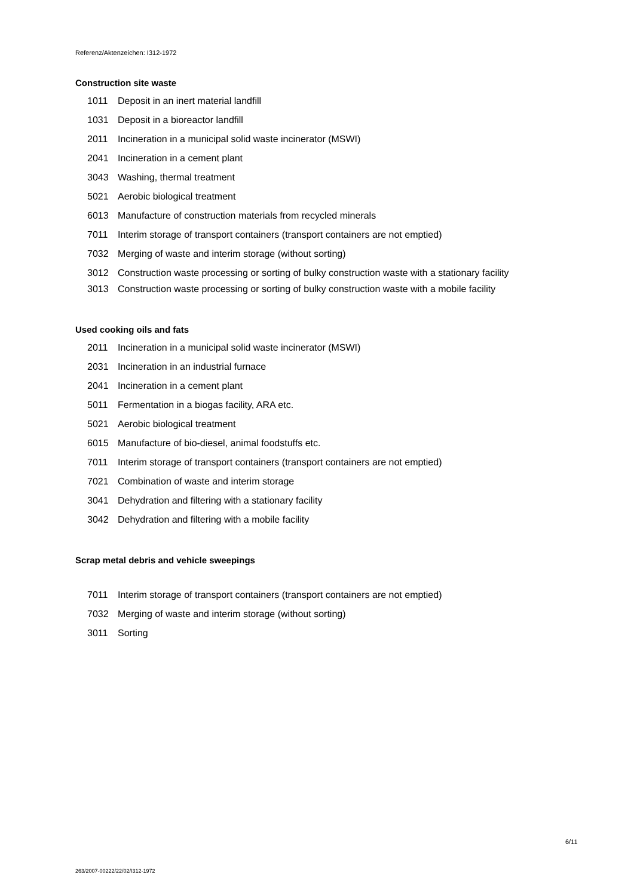Referenz/Aktenzeichen: I312-1972
Construction site waste
1011 Deposit in an inert material landfill
1031 Deposit in a bioreactor landfill
2011 Incineration in a municipal solid waste incinerator (MSWI)
2041 Incineration in a cement plant
3043 Washing, thermal treatment
5021 Aerobic biological treatment
6013 Manufacture of construction materials from recycled minerals
7011 Interim storage of transport containers (transport containers are not emptied)
7032 Merging of waste and interim storage (without sorting)
3012 Construction waste processing or sorting of bulky construction waste with a stationary facility
3013 Construction waste processing or sorting of bulky construction waste with a mobile facility
Used cooking oils and fats
2011 Incineration in a municipal solid waste incinerator (MSWI)
2031 Incineration in an industrial furnace
2041 Incineration in a cement plant
5011 Fermentation in a biogas facility, ARA etc.
5021 Aerobic biological treatment
6015 Manufacture of bio-diesel, animal foodstuffs etc.
7011 Interim storage of transport containers (transport containers are not emptied)
7021 Combination of waste and interim storage
3041 Dehydration and filtering with a stationary facility
3042 Dehydration and filtering with a mobile facility
Scrap metal debris and vehicle sweepings
7011 Interim storage of transport containers (transport containers are not emptied)
7032 Merging of waste and interim storage (without sorting)
3011 Sorting
6/11
263/2007-00222/22/02/I312-1972